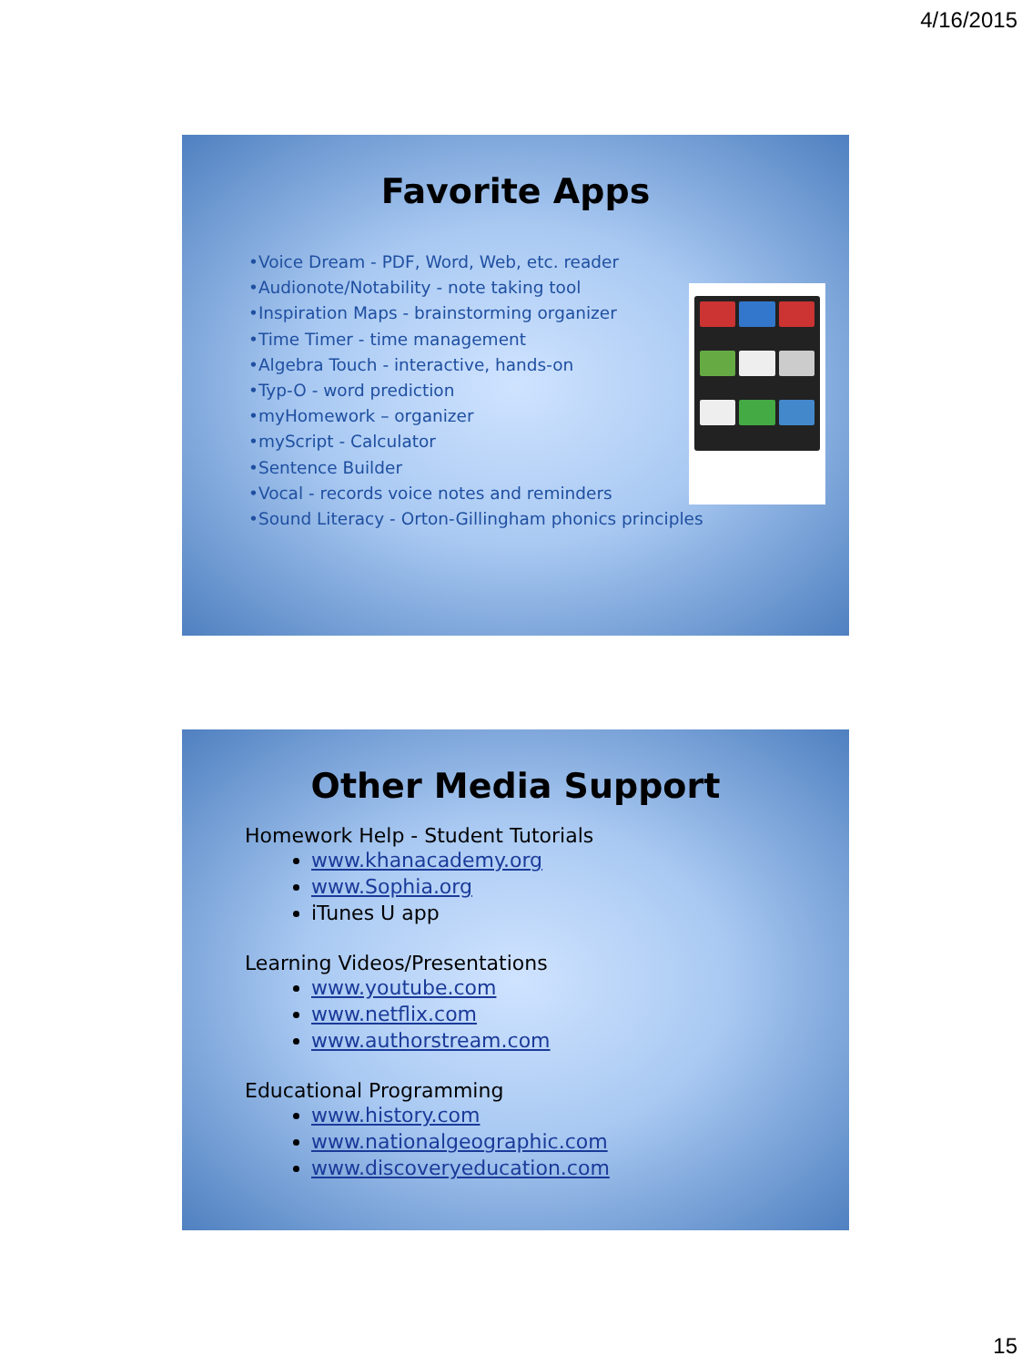4/16/2015
Favorite Apps
•Voice Dream - PDF, Word, Web, etc. reader
•Audionote/Notability - note taking tool
•Inspiration Maps - brainstorming organizer
•Time Timer - time management
•Algebra Touch - interactive, hands-on
•Typ-O - word prediction
•myHomework – organizer
•myScript - Calculator
•Sentence Builder
•Vocal - records voice notes and reminders
•Sound Literacy - Orton-Gillingham phonics principles
Other Media Support
Homework Help - Student Tutorials
www.khanacademy.org
www.Sophia.org
iTunes U app
Learning Videos/Presentations
www.youtube.com
www.netflix.com
www.authorstream.com
Educational Programming
www.history.com
www.nationalgeographic.com
www.discoveryeducation.com
15